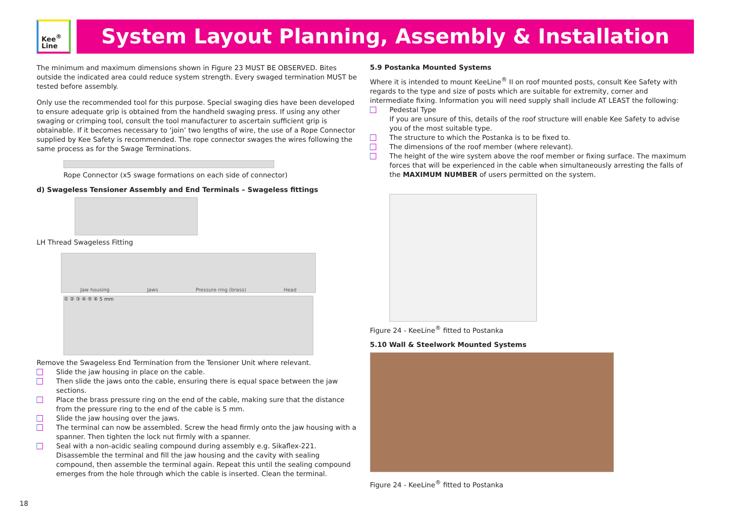Kee<sup>®</sup>
Line
System Layout Planning, Assembly & Installation
The minimum and maximum dimensions shown in Figure 23 MUST BE OBSERVED. Bites outside the indicated area could reduce system strength. Every swaged termination MUST be tested before assembly.
Only use the recommended tool for this purpose. Special swaging dies have been developed to ensure adequate grip is obtained from the handheld swaging press. If using any other swaging or crimping tool, consult the tool manufacturer to ascertain sufficient grip is obtainable. If it becomes necessary to ‘join’ two lengths of wire, the use of a Rope Connector supplied by Kee Safety is recommended. The rope connector swages the wires following the same process as for the Swage Terminations.
Rope Connector (x5 swage formations on each side of connector)
d) Swageless Tensioner Assembly and End Terminals – Swageless fittings
LH Thread Swageless Fitting
Jaw housing Jaws Pressure ring (brass) Head
① ② ③ ④ ⑤ ⑥ 5 mm
Remove the Swageless End Termination from the Tensioner Unit where relevant.
Slide the jaw housing in place on the cable.
Then slide the jaws onto the cable, ensuring there is equal space between the jaw sections.
Place the brass pressure ring on the end of the cable, making sure that the distance from the pressure ring to the end of the cable is 5 mm.
Slide the jaw housing over the jaws.
The terminal can now be assembled. Screw the head firmly onto the jaw housing with a spanner. Then tighten the lock nut firmly with a spanner.
Seal with a non-acidic sealing compound during assembly e.g. Sikaflex-221. Disassemble the terminal and fill the jaw housing and the cavity with sealing compound, then assemble the terminal again. Repeat this until the sealing compound emerges from the hole through which the cable is inserted. Clean the terminal.
5.9 Postanka Mounted Systems
Where it is intended to mount KeeLine<sup>®</sup> II on roof mounted posts, consult Kee Safety with regards to the type and size of posts which are suitable for extremity, corner and intermediate fixing. Information you will need supply shall include AT LEAST the following:
Pedestal Type
If you are unsure of this, details of the roof structure will enable Kee Safety to advise you of the most suitable type.
The structure to which the Postanka is to be fixed to.
The dimensions of the roof member (where relevant).
The height of the wire system above the roof member or fixing surface. The maximum forces that will be experienced in the cable when simultaneously arresting the falls of the MAXIMUM NUMBER of users permitted on the system.
Figure 24 - KeeLine<sup>®</sup> fitted to Postanka
5.10 Wall & Steelwork Mounted Systems
Figure 24 - KeeLine<sup>®</sup> fitted to Postanka
18